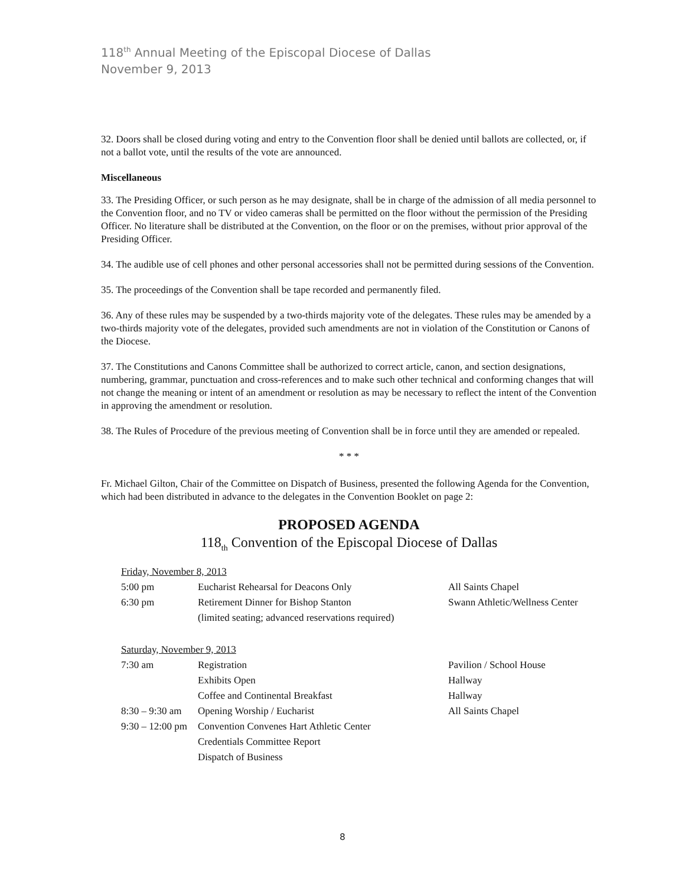118<sup>th</sup> Annual Meeting of the Episcopal Diocese of Dallas
November 9, 2013
32. Doors shall be closed during voting and entry to the Convention floor shall be denied until ballots are collected, or, if not a ballot vote, until the results of the vote are announced.
Miscellaneous
33. The Presiding Officer, or such person as he may designate, shall be in charge of the admission of all media personnel to the Convention floor, and no TV or video cameras shall be permitted on the floor without the permission of the Presiding Officer. No literature shall be distributed at the Convention, on the floor or on the premises, without prior approval of the Presiding Officer.
34. The audible use of cell phones and other personal accessories shall not be permitted during sessions of the Convention.
35. The proceedings of the Convention shall be tape recorded and permanently filed.
36. Any of these rules may be suspended by a two-thirds majority vote of the delegates. These rules may be amended by a two-thirds majority vote of the delegates, provided such amendments are not in violation of the Constitution or Canons of the Diocese.
37. The Constitutions and Canons Committee shall be authorized to correct article, canon, and section designations, numbering, grammar, punctuation and cross-references and to make such other technical and conforming changes that will not change the meaning or intent of an amendment or resolution as may be necessary to reflect the intent of the Convention in approving the amendment or resolution.
38. The Rules of Procedure of the previous meeting of Convention shall be in force until they are amended or repealed.
* * *
Fr. Michael Gilton, Chair of the Committee on Dispatch of Business, presented the following Agenda for the Convention, which had been distributed in advance to the delegates in the Convention Booklet on page 2:
PROPOSED AGENDA
118<sub>th</sub> Convention of the Episcopal Diocese of Dallas
| Friday, November 8, 2013 | | |
| 5:00 pm | Eucharist Rehearsal for Deacons Only | All Saints Chapel |
| 6:30 pm | Retirement Dinner for Bishop Stanton | Swann Athletic/Wellness Center |
| | (limited seating; advanced reservations required) | |
| Saturday, November 9, 2013 | | |
| 7:30 am | Registration | Pavilion / School House |
| | Exhibits Open | Hallway |
| | Coffee and Continental Breakfast | Hallway |
| 8:30 – 9:30 am | Opening Worship / Eucharist | All Saints Chapel |
| 9:30 – 12:00 pm | Convention Convenes Hart Athletic Center | |
| | Credentials Committee Report | |
| | Dispatch of Business | |
8